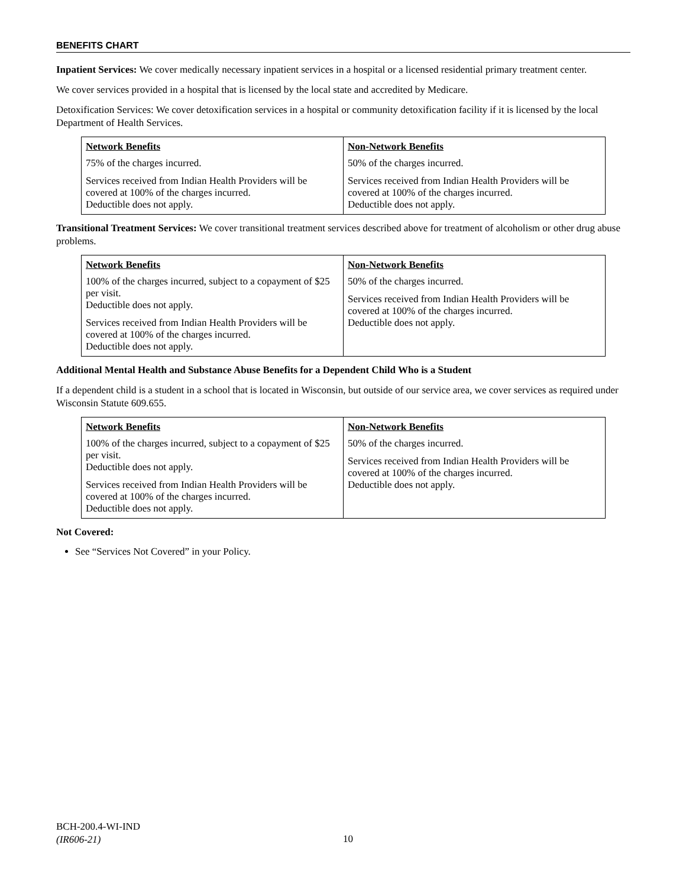BENEFITS CHART
Inpatient Services: We cover medically necessary inpatient services in a hospital or a licensed residential primary treatment center.
We cover services provided in a hospital that is licensed by the local state and accredited by Medicare.
Detoxification Services: We cover detoxification services in a hospital or community detoxification facility if it is licensed by the local Department of Health Services.
| Network Benefits | Non-Network Benefits |
| --- | --- |
| 75% of the charges incurred. Services received from Indian Health Providers will be covered at 100% of the charges incurred. Deductible does not apply. | 50% of the charges incurred. Services received from Indian Health Providers will be covered at 100% of the charges incurred. Deductible does not apply. |
Transitional Treatment Services: We cover transitional treatment services described above for treatment of alcoholism or other drug abuse problems.
| Network Benefits | Non-Network Benefits |
| --- | --- |
| 100% of the charges incurred, subject to a copayment of $25 per visit. Deductible does not apply. Services received from Indian Health Providers will be covered at 100% of the charges incurred. Deductible does not apply. | 50% of the charges incurred. Services received from Indian Health Providers will be covered at 100% of the charges incurred. Deductible does not apply. |
Additional Mental Health and Substance Abuse Benefits for a Dependent Child Who is a Student
If a dependent child is a student in a school that is located in Wisconsin, but outside of our service area, we cover services as required under Wisconsin Statute 609.655.
| Network Benefits | Non-Network Benefits |
| --- | --- |
| 100% of the charges incurred, subject to a copayment of $25 per visit. Deductible does not apply. Services received from Indian Health Providers will be covered at 100% of the charges incurred. Deductible does not apply. | 50% of the charges incurred. Services received from Indian Health Providers will be covered at 100% of the charges incurred. Deductible does not apply. |
Not Covered:
See “Services Not Covered” in your Policy.
BCH-200.4-WI-IND
(IR606-21)
10